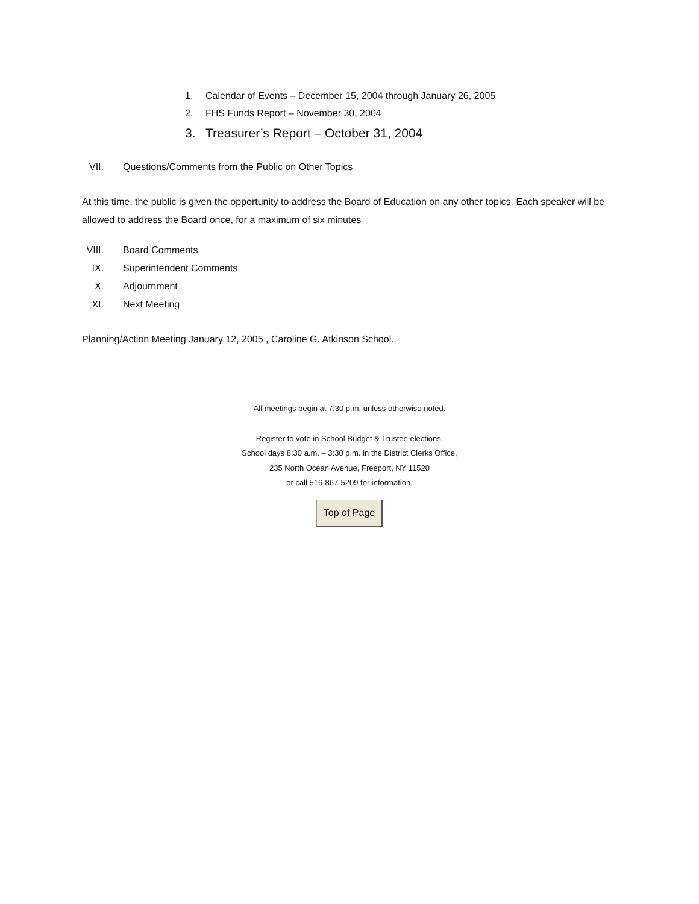1. Calendar of Events – December 15, 2004 through January 26, 2005
2. FHS Funds Report – November 30, 2004
3. Treasurer’s Report – October 31, 2004
VII. Questions/Comments from the Public on Other Topics
At this time, the public is given the opportunity to address the Board of Education on any other topics. Each speaker will be allowed to address the Board once, for a maximum of six minutes
VIII. Board Comments
IX. Superintendent Comments
X. Adjournment
XI. Next Meeting
Planning/Action Meeting January 12, 2005 , Caroline G. Atkinson School.
All meetings begin at 7:30 p.m. unless otherwise noted.
Register to vote in School Budget & Trustee elections,
School days 8:30 a.m. – 3:30 p.m. in the District Clerks Office,
235 North Ocean Avenue, Freeport, NY 11520
or call 516-867-5209 for information.
Top of Page